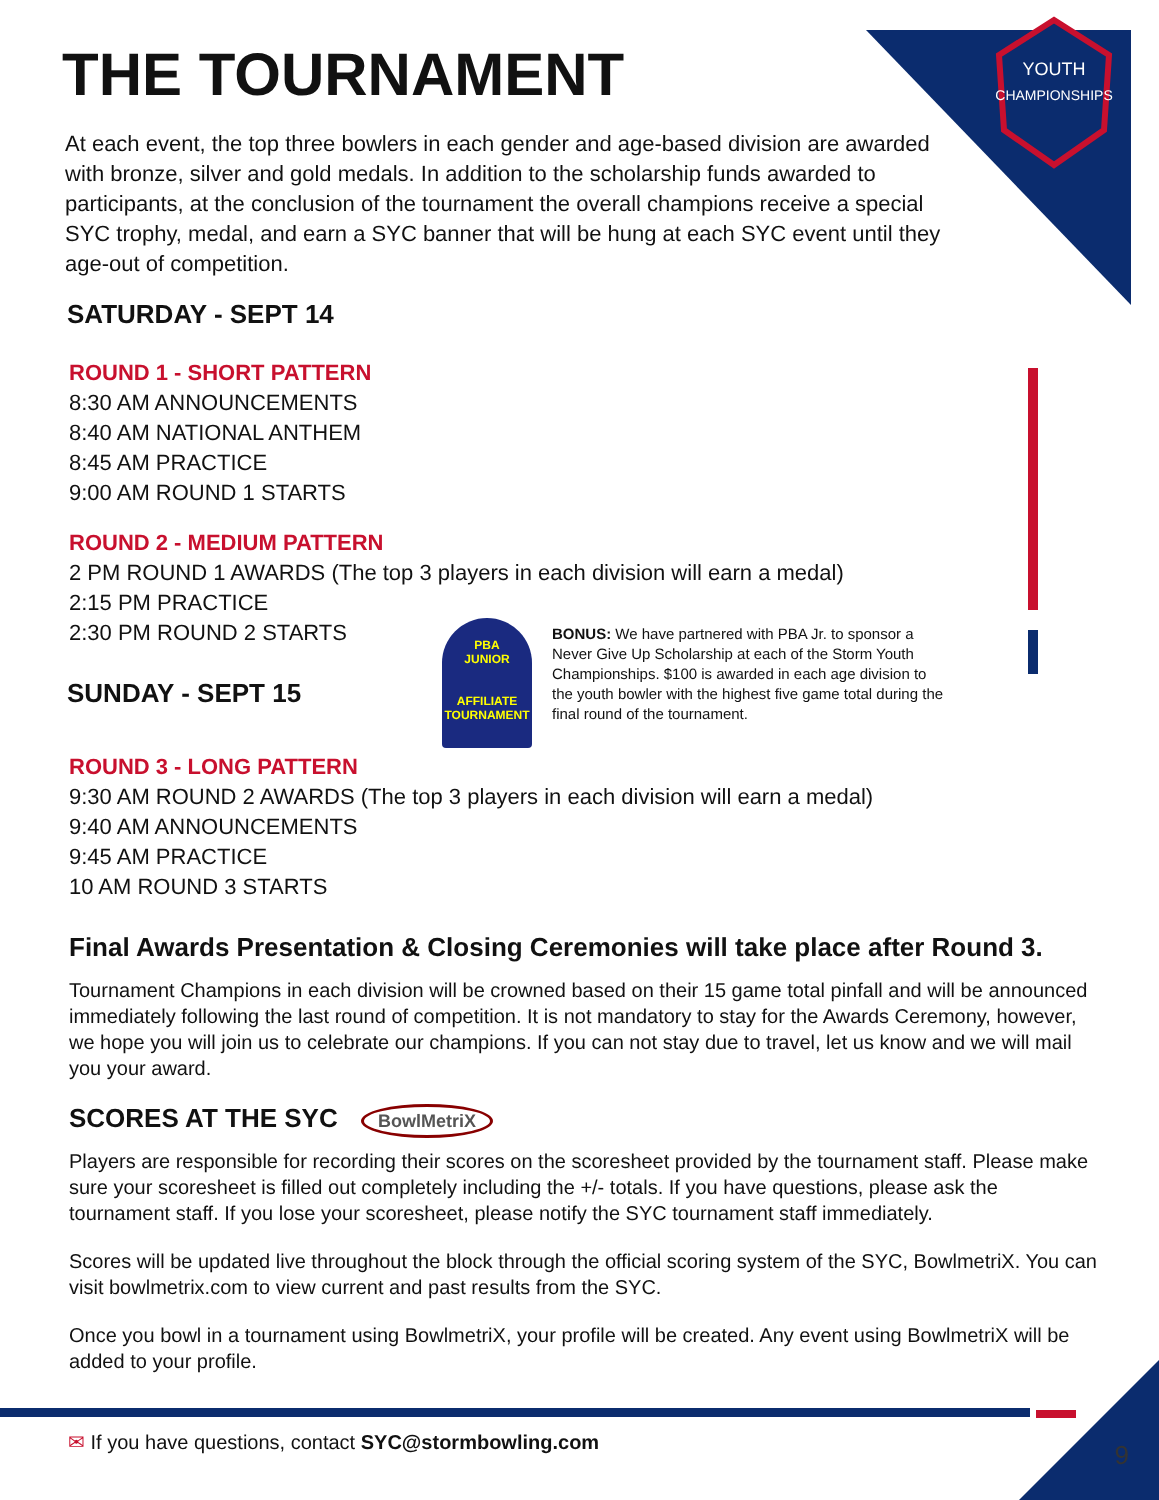YOUTH
CHAMPIONSHIPS
THE TOURNAMENT
At each event, the top three bowlers in each gender and age-based division are awarded with bronze, silver and gold medals. In addition to the scholarship funds awarded to participants, at the conclusion of the tournament the overall champions receive a special SYC trophy, medal, and earn a SYC banner that will be hung at each SYC event until they age-out of competition.
SATURDAY - SEPT 14
ROUND 1 - SHORT PATTERN
8:30 AM ANNOUNCEMENTS
8:40 AM NATIONAL ANTHEM
8:45 AM PRACTICE
9:00 AM ROUND 1 STARTS
ROUND 2 - MEDIUM PATTERN
2 PM ROUND 1 AWARDS (The top 3 players in each division will earn a medal)
2:15 PM PRACTICE
2:30 PM ROUND 2 STARTS
SUNDAY - SEPT 15
PBA
JUNIOR
AFFILIATE
TOURNAMENT
BONUS: We have partnered with PBA Jr. to sponsor a Never Give Up Scholarship at each of the Storm Youth Championships. $100 is awarded in each age division to the youth bowler with the highest five game total during the final round of the tournament.
ROUND 3 - LONG PATTERN
9:30 AM ROUND 2 AWARDS (The top 3 players in each division will earn a medal)
9:40 AM ANNOUNCEMENTS
9:45 AM PRACTICE
10 AM ROUND 3 STARTS
Final Awards Presentation & Closing Ceremonies will take place after Round 3.
Tournament Champions in each division will be crowned based on their 15 game total pinfall and will be announced immediately following the last round of competition. It is not mandatory to stay for the Awards Ceremony, however, we hope you will join us to celebrate our champions. If you can not stay due to travel, let us know and we will mail you your award.
SCORES AT THE SYC BowlMetriX
Players are responsible for recording their scores on the scoresheet provided by the tournament staff. Please make sure your scoresheet is filled out completely including the +/- totals. If you have questions, please ask the tournament staff. If you lose your scoresheet, please notify the SYC tournament staff immediately.
Scores will be updated live throughout the block through the official scoring system of the SYC, BowlmetriX. You can visit bowlmetrix.com to view current and past results from the SYC.
Once you bowl in a tournament using BowlmetriX, your profile will be created. Any event using BowlmetriX will be added to your profile.
✉ If you have questions, contact SYC@stormbowling.com
9